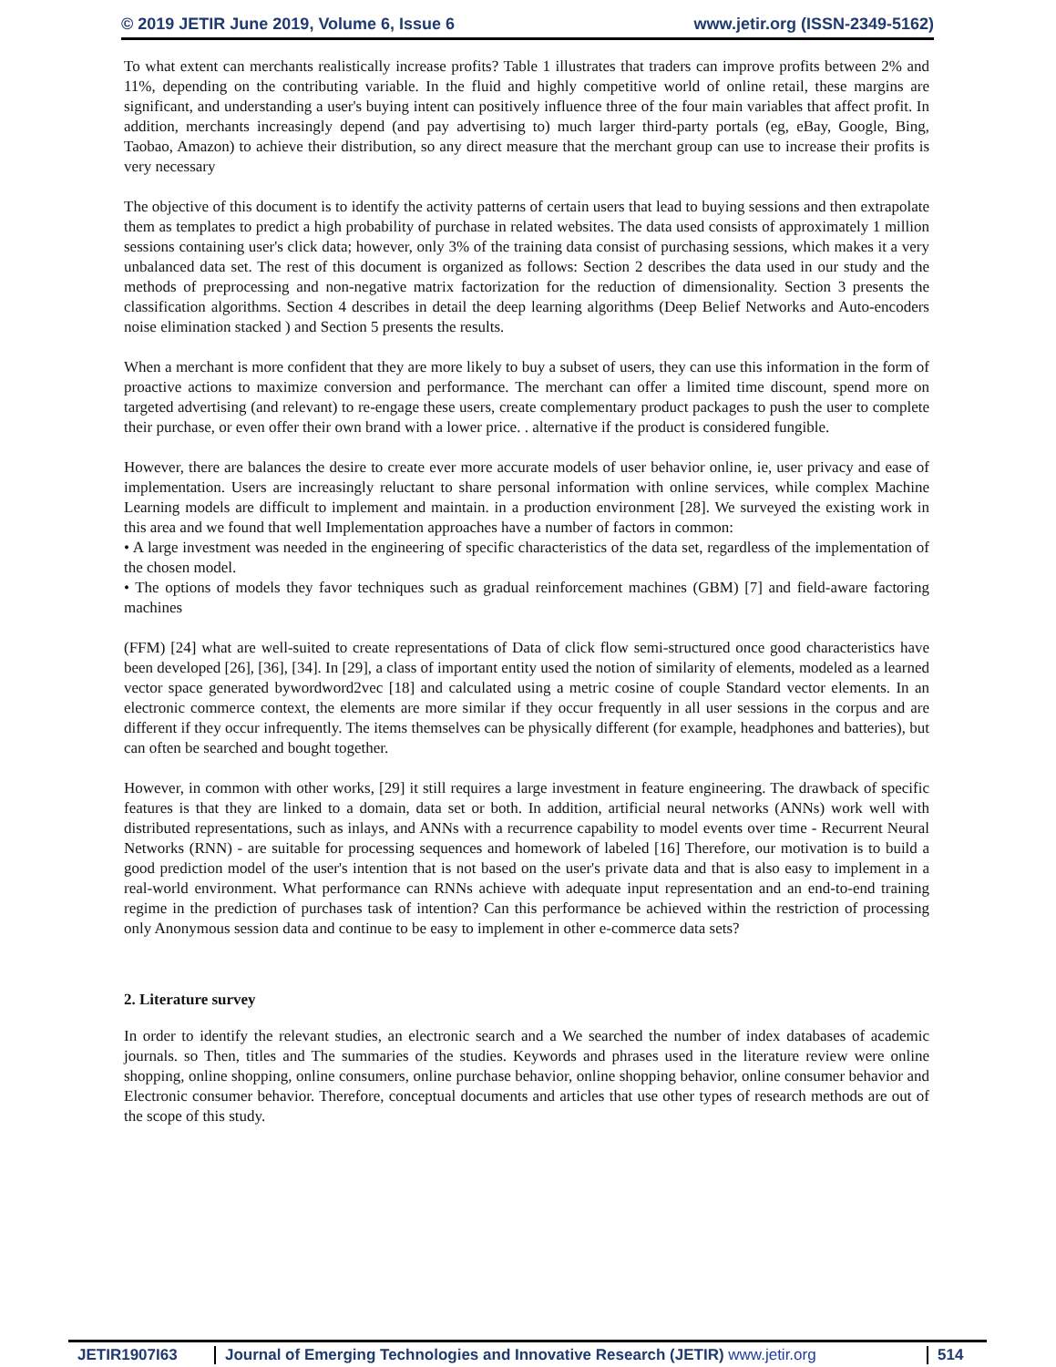© 2019 JETIR June 2019, Volume 6, Issue 6 www.jetir.org (ISSN-2349-5162)
To what extent can merchants realistically increase profits? Table 1 illustrates that traders can improve profits between 2% and 11%, depending on the contributing variable. In the fluid and highly competitive world of online retail, these margins are significant, and understanding a user's buying intent can positively influence three of the four main variables that affect profit. In addition, merchants increasingly depend (and pay advertising to) much larger third-party portals (eg, eBay, Google, Bing, Taobao, Amazon) to achieve their distribution, so any direct measure that the merchant group can use to increase their profits is very necessary
The objective of this document is to identify the activity patterns of certain users that lead to buying sessions and then extrapolate them as templates to predict a high probability of purchase in related websites. The data used consists of approximately 1 million sessions containing user's click data; however, only 3% of the training data consist of purchasing sessions, which makes it a very unbalanced data set. The rest of this document is organized as follows: Section 2 describes the data used in our study and the methods of preprocessing and non-negative matrix factorization for the reduction of dimensionality. Section 3 presents the classification algorithms. Section 4 describes in detail the deep learning algorithms (Deep Belief Networks and Auto-encoders noise elimination stacked ) and Section 5 presents the results.
When a merchant is more confident that they are more likely to buy a subset of users, they can use this information in the form of proactive actions to maximize conversion and performance. The merchant can offer a limited time discount, spend more on targeted advertising (and relevant) to re-engage these users, create complementary product packages to push the user to complete their purchase, or even offer their own brand with a lower price. . alternative if the product is considered fungible.
However, there are balances the desire to create ever more accurate models of user behavior online, ie, user privacy and ease of implementation. Users are increasingly reluctant to share personal information with online services, while complex Machine Learning models are difficult to implement and maintain. in a production environment [28]. We surveyed the existing work in this area and we found that well Implementation approaches have a number of factors in common:
• A large investment was needed in the engineering of specific characteristics of the data set, regardless of the implementation of the chosen model.
• The options of models they favor techniques such as gradual reinforcement machines (GBM) [7] and field-aware factoring machines
(FFM) [24] what are well-suited to create representations of Data of click flow semi-structured once good characteristics have been developed [26], [36], [34]. In [29], a class of important entity used the notion of similarity of elements, modeled as a learned vector space generated bywordword2vec [18] and calculated using a metric cosine of couple Standard vector elements. In an electronic commerce context, the elements are more similar if they occur frequently in all user sessions in the corpus and are different if they occur infrequently. The items themselves can be physically different (for example, headphones and batteries), but can often be searched and bought together.
However, in common with other works, [29] it still requires a large investment in feature engineering. The drawback of specific features is that they are linked to a domain, data set or both. In addition, artificial neural networks (ANNs) work well with distributed representations, such as inlays, and ANNs with a recurrence capability to model events over time - Recurrent Neural Networks (RNN) - are suitable for processing sequences and homework of labeled [16] Therefore, our motivation is to build a good prediction model of the user's intention that is not based on the user's private data and that is also easy to implement in a real-world environment. What performance can RNNs achieve with adequate input representation and an end-to-end training regime in the prediction of purchases task of intention? Can this performance be achieved within the restriction of processing only Anonymous session data and continue to be easy to implement in other e-commerce data sets?
2. Literature survey
In order to identify the relevant studies, an electronic search and a We searched the number of index databases of academic journals. so Then, titles and The summaries of the studies. Keywords and phrases used in the literature review were online shopping, online shopping, online consumers, online purchase behavior, online shopping behavior, online consumer behavior and Electronic consumer behavior. Therefore, conceptual documents and articles that use other types of research methods are out of the scope of this study.
JETIR1907I63 Journal of Emerging Technologies and Innovative Research (JETIR) www.jetir.org
514